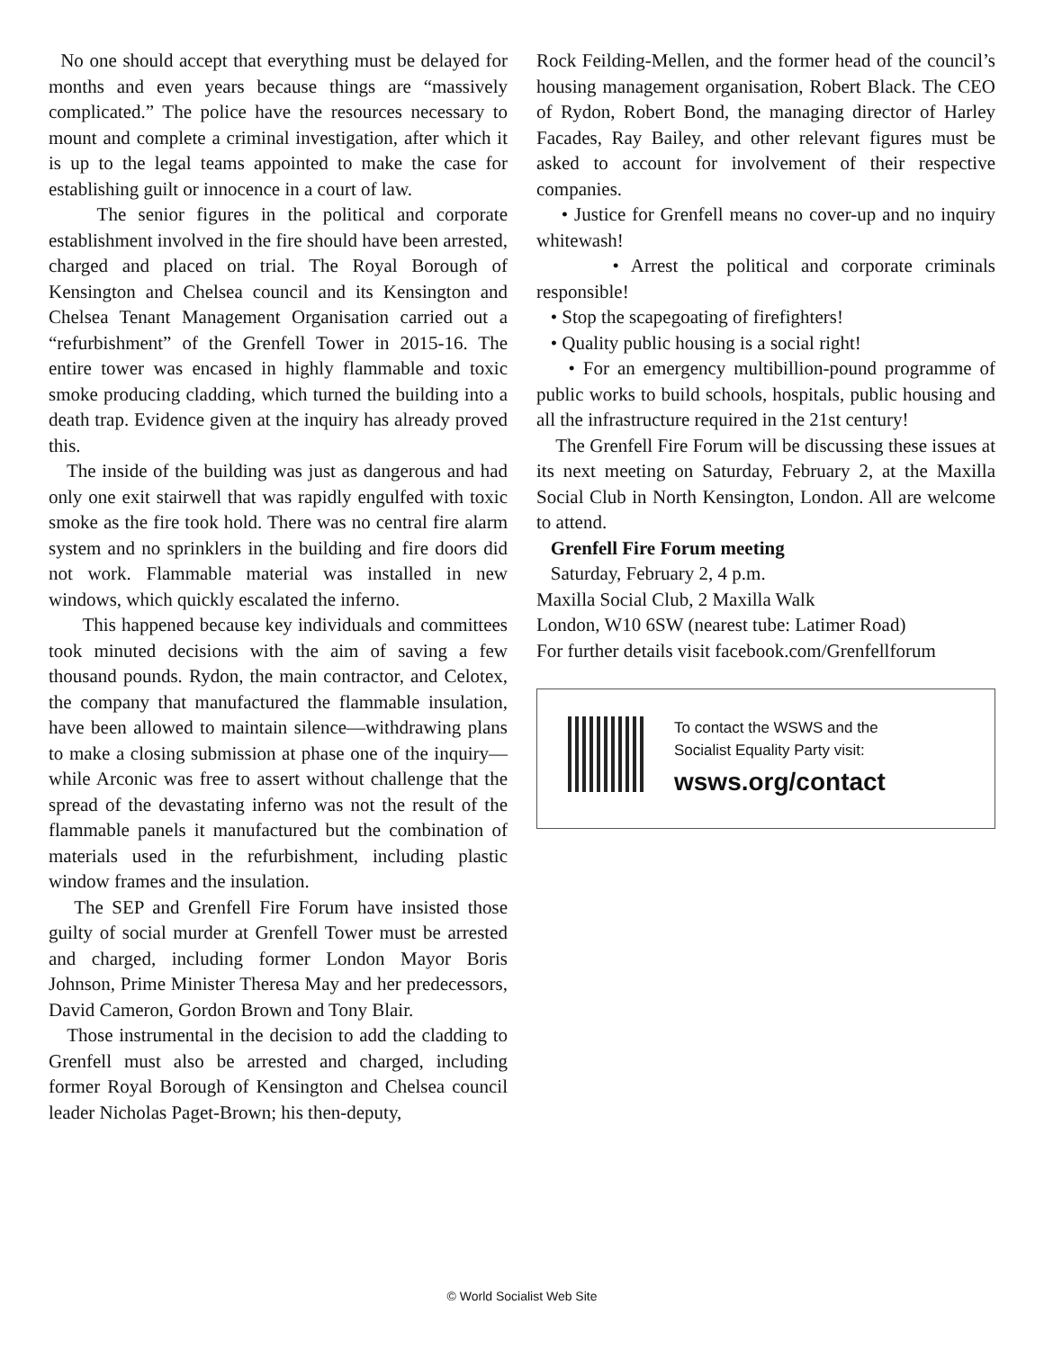No one should accept that everything must be delayed for months and even years because things are “massively complicated.” The police have the resources necessary to mount and complete a criminal investigation, after which it is up to the legal teams appointed to make the case for establishing guilt or innocence in a court of law.
The senior figures in the political and corporate establishment involved in the fire should have been arrested, charged and placed on trial. The Royal Borough of Kensington and Chelsea council and its Kensington and Chelsea Tenant Management Organisation carried out a “refurbishment” of the Grenfell Tower in 2015-16. The entire tower was encased in highly flammable and toxic smoke producing cladding, which turned the building into a death trap. Evidence given at the inquiry has already proved this.
The inside of the building was just as dangerous and had only one exit stairwell that was rapidly engulfed with toxic smoke as the fire took hold. There was no central fire alarm system and no sprinklers in the building and fire doors did not work. Flammable material was installed in new windows, which quickly escalated the inferno.
This happened because key individuals and committees took minuted decisions with the aim of saving a few thousand pounds. Rydon, the main contractor, and Celotex, the company that manufactured the flammable insulation, have been allowed to maintain silence—withdrawing plans to make a closing submission at phase one of the inquiry—while Arconic was free to assert without challenge that the spread of the devastating inferno was not the result of the flammable panels it manufactured but the combination of materials used in the refurbishment, including plastic window frames and the insulation.
The SEP and Grenfell Fire Forum have insisted those guilty of social murder at Grenfell Tower must be arrested and charged, including former London Mayor Boris Johnson, Prime Minister Theresa May and her predecessors, David Cameron, Gordon Brown and Tony Blair.
Those instrumental in the decision to add the cladding to Grenfell must also be arrested and charged, including former Royal Borough of Kensington and Chelsea council leader Nicholas Paget-Brown; his then-deputy,
Rock Feilding-Mellen, and the former head of the council’s housing management organisation, Robert Black. The CEO of Rydon, Robert Bond, the managing director of Harley Facades, Ray Bailey, and other relevant figures must be asked to account for involvement of their respective companies.
• Justice for Grenfell means no cover-up and no inquiry whitewash!
• Arrest the political and corporate criminals responsible!
• Stop the scapegoating of firefighters!
• Quality public housing is a social right!
• For an emergency multibillion-pound programme of public works to build schools, hospitals, public housing and all the infrastructure required in the 21st century!
The Grenfell Fire Forum will be discussing these issues at its next meeting on Saturday, February 2, at the Maxilla Social Club in North Kensington, London. All are welcome to attend.
Grenfell Fire Forum meeting
Saturday, February 2, 4 p.m.
Maxilla Social Club, 2 Maxilla Walk
London, W10 6SW (nearest tube: Latimer Road)
For further details visit facebook.com/Grenfellforum
To contact the WSWS and the
Socialist Equality Party visit:
wsws.org/contact
© World Socialist Web Site